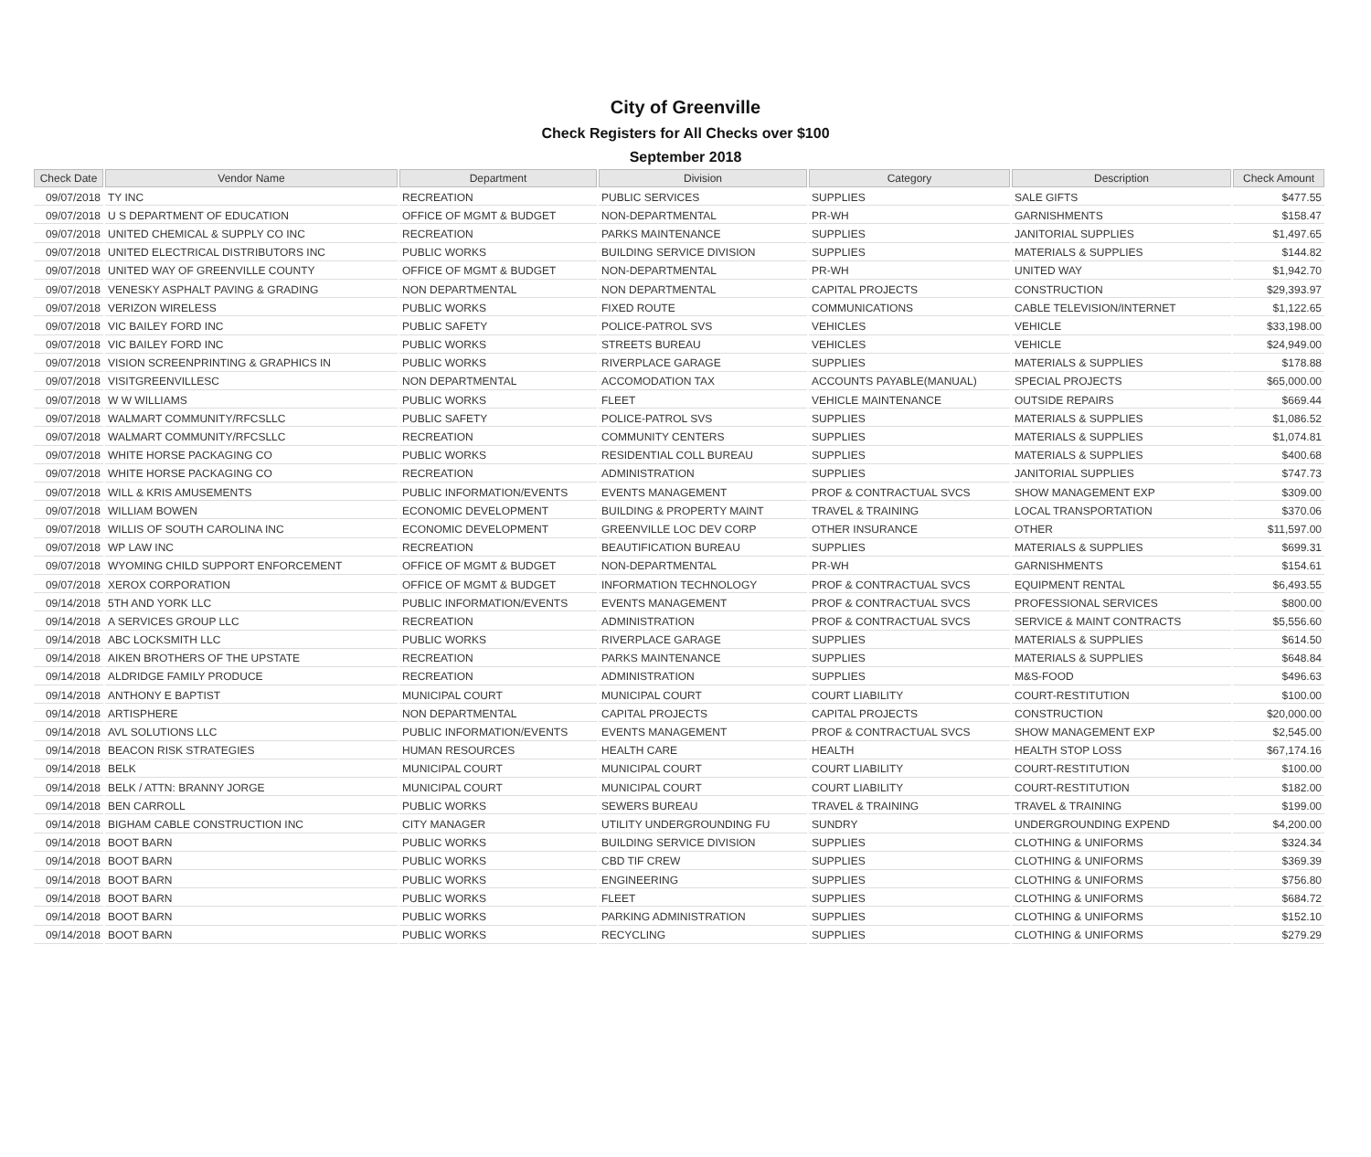City of Greenville
Check Registers for All Checks over $100
September 2018
| Check Date | Vendor Name | Department | Division | Category | Description | Check Amount |
| --- | --- | --- | --- | --- | --- | --- |
| 09/07/2018 | TY INC | RECREATION | PUBLIC SERVICES | SUPPLIES | SALE GIFTS | $477.55 |
| 09/07/2018 | U S DEPARTMENT OF EDUCATION | OFFICE OF MGMT & BUDGET | NON-DEPARTMENTAL | PR-WH | GARNISHMENTS | $158.47 |
| 09/07/2018 | UNITED CHEMICAL & SUPPLY CO INC | RECREATION | PARKS MAINTENANCE | SUPPLIES | JANITORIAL SUPPLIES | $1,497.65 |
| 09/07/2018 | UNITED ELECTRICAL DISTRIBUTORS INC | PUBLIC WORKS | BUILDING SERVICE DIVISION | SUPPLIES | MATERIALS & SUPPLIES | $144.82 |
| 09/07/2018 | UNITED WAY OF GREENVILLE COUNTY | OFFICE OF MGMT & BUDGET | NON-DEPARTMENTAL | PR-WH | UNITED WAY | $1,942.70 |
| 09/07/2018 | VENESKY ASPHALT PAVING & GRADING | NON DEPARTMENTAL | NON DEPARTMENTAL | CAPITAL PROJECTS | CONSTRUCTION | $29,393.97 |
| 09/07/2018 | VERIZON WIRELESS | PUBLIC WORKS | FIXED ROUTE | COMMUNICATIONS | CABLE TELEVISION/INTERNET | $1,122.65 |
| 09/07/2018 | VIC BAILEY FORD INC | PUBLIC SAFETY | POLICE-PATROL SVS | VEHICLES | VEHICLE | $33,198.00 |
| 09/07/2018 | VIC BAILEY FORD INC | PUBLIC WORKS | STREETS BUREAU | VEHICLES | VEHICLE | $24,949.00 |
| 09/07/2018 | VISION SCREENPRINTING & GRAPHICS IN | PUBLIC WORKS | RIVERPLACE GARAGE | SUPPLIES | MATERIALS & SUPPLIES | $178.88 |
| 09/07/2018 | VISITGREENVILLESC | NON DEPARTMENTAL | ACCOMODATION TAX | ACCOUNTS PAYABLE(MANUAL) | SPECIAL PROJECTS | $65,000.00 |
| 09/07/2018 | W W WILLIAMS | PUBLIC WORKS | FLEET | VEHICLE MAINTENANCE | OUTSIDE REPAIRS | $669.44 |
| 09/07/2018 | WALMART COMMUNITY/RFCSLLC | PUBLIC SAFETY | POLICE-PATROL SVS | SUPPLIES | MATERIALS & SUPPLIES | $1,086.52 |
| 09/07/2018 | WALMART COMMUNITY/RFCSLLC | RECREATION | COMMUNITY CENTERS | SUPPLIES | MATERIALS & SUPPLIES | $1,074.81 |
| 09/07/2018 | WHITE HORSE PACKAGING CO | PUBLIC WORKS | RESIDENTIAL COLL BUREAU | SUPPLIES | MATERIALS & SUPPLIES | $400.68 |
| 09/07/2018 | WHITE HORSE PACKAGING CO | RECREATION | ADMINISTRATION | SUPPLIES | JANITORIAL SUPPLIES | $747.73 |
| 09/07/2018 | WILL & KRIS AMUSEMENTS | PUBLIC INFORMATION/EVENTS | EVENTS MANAGEMENT | PROF & CONTRACTUAL SVCS | SHOW MANAGEMENT EXP | $309.00 |
| 09/07/2018 | WILLIAM BOWEN | ECONOMIC DEVELOPMENT | BUILDING & PROPERTY MAINT | TRAVEL & TRAINING | LOCAL TRANSPORTATION | $370.06 |
| 09/07/2018 | WILLIS OF SOUTH CAROLINA INC | ECONOMIC DEVELOPMENT | GREENVILLE LOC DEV CORP | OTHER INSURANCE | OTHER | $11,597.00 |
| 09/07/2018 | WP LAW INC | RECREATION | BEAUTIFICATION BUREAU | SUPPLIES | MATERIALS & SUPPLIES | $699.31 |
| 09/07/2018 | WYOMING CHILD SUPPORT ENFORCEMENT | OFFICE OF MGMT & BUDGET | NON-DEPARTMENTAL | PR-WH | GARNISHMENTS | $154.61 |
| 09/07/2018 | XEROX CORPORATION | OFFICE OF MGMT & BUDGET | INFORMATION TECHNOLOGY | PROF & CONTRACTUAL SVCS | EQUIPMENT RENTAL | $6,493.55 |
| 09/14/2018 | 5TH AND YORK LLC | PUBLIC INFORMATION/EVENTS | EVENTS MANAGEMENT | PROF & CONTRACTUAL SVCS | PROFESSIONAL SERVICES | $800.00 |
| 09/14/2018 | A SERVICES GROUP LLC | RECREATION | ADMINISTRATION | PROF & CONTRACTUAL SVCS | SERVICE & MAINT CONTRACTS | $5,556.60 |
| 09/14/2018 | ABC LOCKSMITH LLC | PUBLIC WORKS | RIVERPLACE GARAGE | SUPPLIES | MATERIALS & SUPPLIES | $614.50 |
| 09/14/2018 | AIKEN BROTHERS OF THE UPSTATE | RECREATION | PARKS MAINTENANCE | SUPPLIES | MATERIALS & SUPPLIES | $648.84 |
| 09/14/2018 | ALDRIDGE FAMILY PRODUCE | RECREATION | ADMINISTRATION | SUPPLIES | M&S-FOOD | $496.63 |
| 09/14/2018 | ANTHONY E BAPTIST | MUNICIPAL COURT | MUNICIPAL COURT | COURT LIABILITY | COURT-RESTITUTION | $100.00 |
| 09/14/2018 | ARTISPHERE | NON DEPARTMENTAL | CAPITAL PROJECTS | CAPITAL PROJECTS | CONSTRUCTION | $20,000.00 |
| 09/14/2018 | AVL SOLUTIONS LLC | PUBLIC INFORMATION/EVENTS | EVENTS MANAGEMENT | PROF & CONTRACTUAL SVCS | SHOW MANAGEMENT EXP | $2,545.00 |
| 09/14/2018 | BEACON RISK STRATEGIES | HUMAN RESOURCES | HEALTH CARE | HEALTH | HEALTH STOP LOSS | $67,174.16 |
| 09/14/2018 | BELK | MUNICIPAL COURT | MUNICIPAL COURT | COURT LIABILITY | COURT-RESTITUTION | $100.00 |
| 09/14/2018 | BELK / ATTN: BRANNY JORGE | MUNICIPAL COURT | MUNICIPAL COURT | COURT LIABILITY | COURT-RESTITUTION | $182.00 |
| 09/14/2018 | BEN CARROLL | PUBLIC WORKS | SEWERS BUREAU | TRAVEL & TRAINING | TRAVEL & TRAINING | $199.00 |
| 09/14/2018 | BIGHAM CABLE CONSTRUCTION INC | CITY MANAGER | UTILITY UNDERGROUNDING FU | SUNDRY | UNDERGROUNDING EXPEND | $4,200.00 |
| 09/14/2018 | BOOT BARN | PUBLIC WORKS | BUILDING SERVICE DIVISION | SUPPLIES | CLOTHING & UNIFORMS | $324.34 |
| 09/14/2018 | BOOT BARN | PUBLIC WORKS | CBD TIF CREW | SUPPLIES | CLOTHING & UNIFORMS | $369.39 |
| 09/14/2018 | BOOT BARN | PUBLIC WORKS | ENGINEERING | SUPPLIES | CLOTHING & UNIFORMS | $756.80 |
| 09/14/2018 | BOOT BARN | PUBLIC WORKS | FLEET | SUPPLIES | CLOTHING & UNIFORMS | $684.72 |
| 09/14/2018 | BOOT BARN | PUBLIC WORKS | PARKING ADMINISTRATION | SUPPLIES | CLOTHING & UNIFORMS | $152.10 |
| 09/14/2018 | BOOT BARN | PUBLIC WORKS | RECYCLING | SUPPLIES | CLOTHING & UNIFORMS | $279.29 |